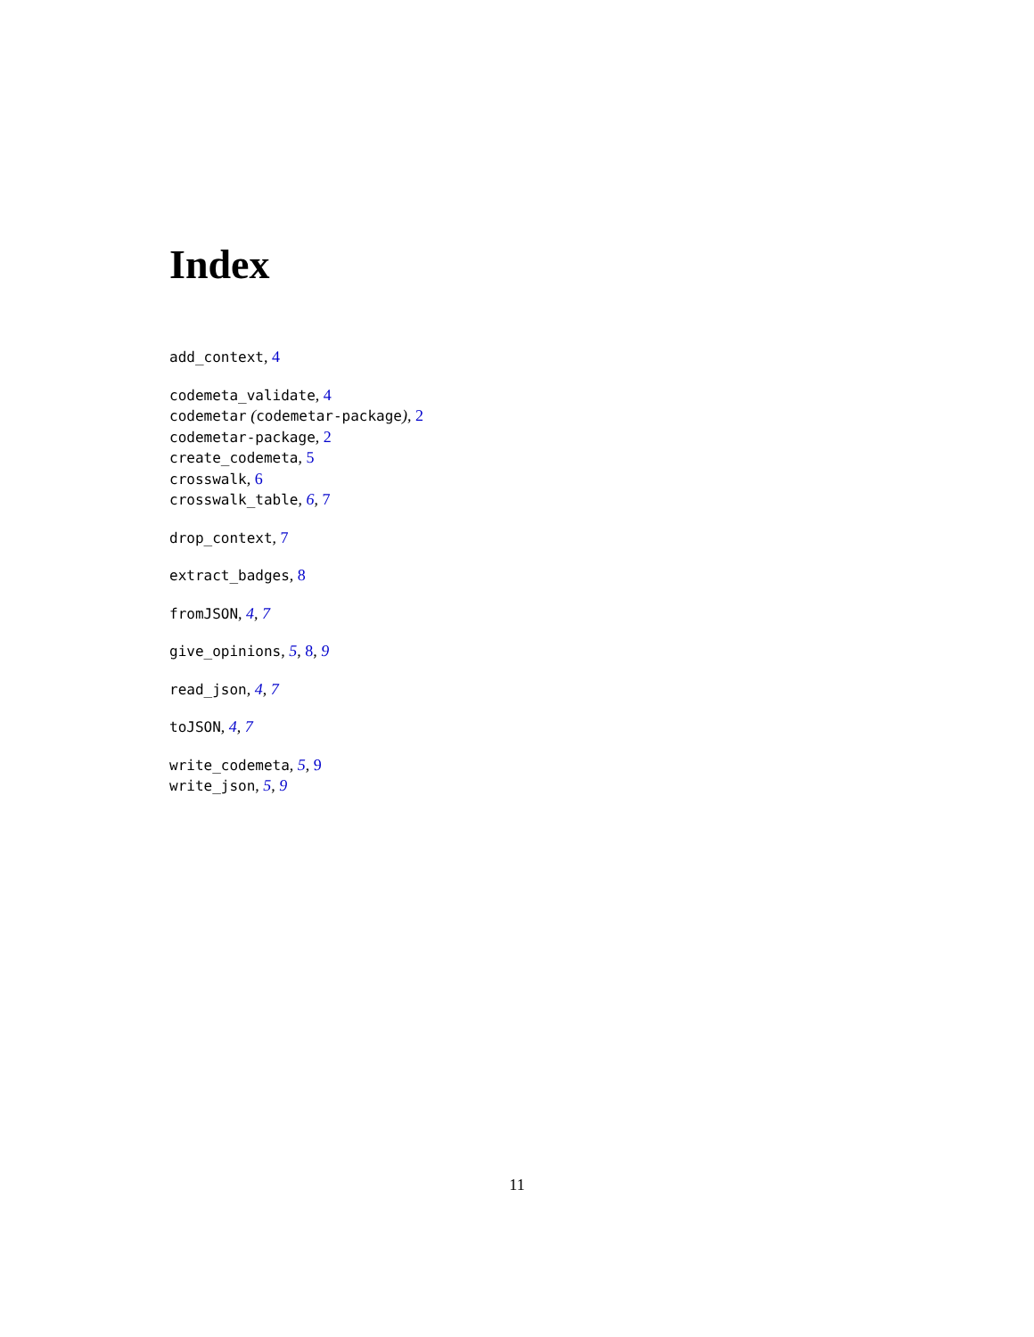Index
add_context, 4
codemeta_validate, 4
codemetar (codemetar-package), 2
codemetar-package, 2
create_codemeta, 5
crosswalk, 6
crosswalk_table, 6, 7
drop_context, 7
extract_badges, 8
fromJSON, 4, 7
give_opinions, 5, 8, 9
read_json, 4, 7
toJSON, 4, 7
write_codemeta, 5, 9
write_json, 5, 9
11